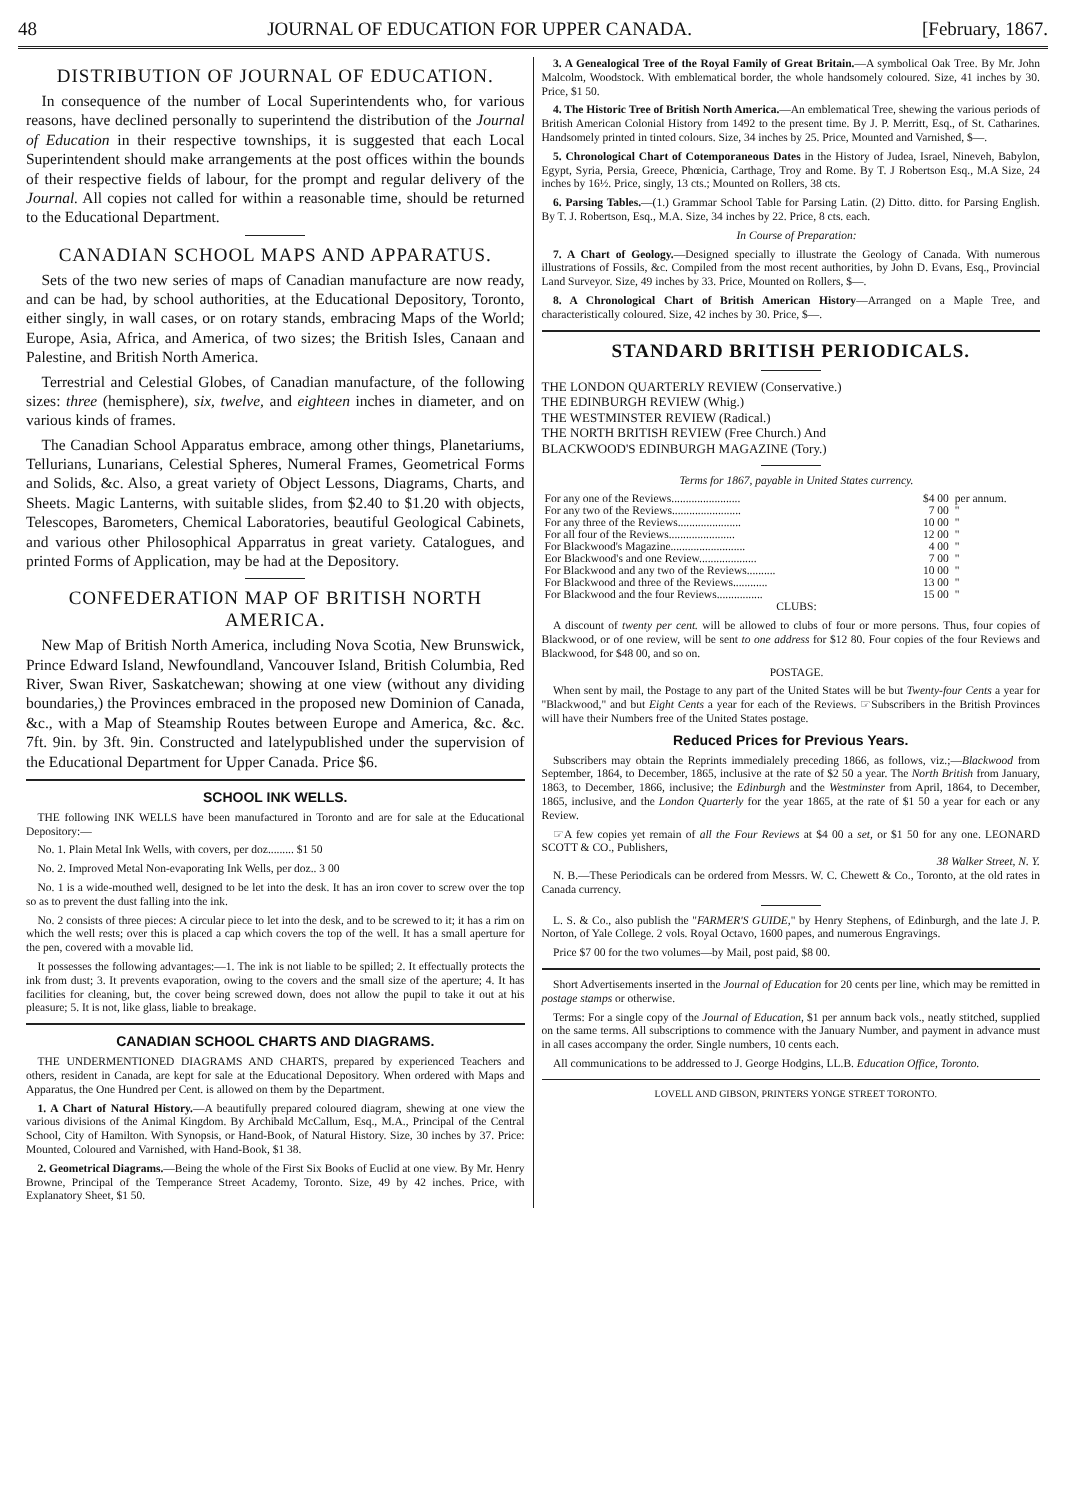48 JOURNAL OF EDUCATION FOR UPPER CANADA. [February, 1867.
DISTRIBUTION OF JOURNAL OF EDUCATION.
In consequence of the number of Local Superintendents who, for various reasons, have declined personally to superintend the distribution of the Journal of Education in their respective townships, it is suggested that each Local Superintendent should make arrangements at the post offices within the bounds of their respective fields of labour, for the prompt and regular delivery of the Journal. All copies not called for within a reasonable time, should be returned to the Educational Department.
CANADIAN SCHOOL MAPS AND APPARATUS.
Sets of the two new series of maps of Canadian manufacture are now ready, and can be had, by school authorities, at the Educational Depository, Toronto, either singly, in wall cases, or on rotary stands, embracing Maps of the World; Europe, Asia, Africa, and America, of two sizes; the British Isles, Canaan and Palestine, and British North America.
Terrestrial and Celestial Globes, of Canadian manufacture, of the following sizes: three (hemisphere), six, twelve, and eighteen inches in diameter, and on various kinds of frames.
The Canadian School Apparatus embrace, among other things, Planetariums, Tellurians, Lunarians, Celestial Spheres, Numeral Frames, Geometrical Forms and Solids, &c. Also, a great variety of Object Lessons, Diagrams, Charts, and Sheets. Magic Lanterns, with suitable slides, from $2.40 to $1.20 with objects, Telescopes, Barometers, Chemical Laboratories, beautiful Geological Cabinets, and various other Philosophical Apparratus in great variety. Catalogues, and printed Forms of Application, may be had at the Depository.
CONFEDERATION MAP OF BRITISH NORTH AMERICA.
New Map of British North America, including Nova Scotia, New Brunswick, Prince Edward Island, Newfoundland, Vancouver Island, British Columbia, Red River, Swan River, Saskatchewan; showing at one view (without any dividing boundaries,) the Provinces embraced in the proposed new Dominion of Canada, &c., with a Map of Steamship Routes between Europe and America, &c. &c. 7ft. 9in. by 3ft. 9in. Constructed and latelypublished under the supervision of the Educational Department for Upper Canada. Price $6.
SCHOOL INK WELLS.
THE following INK WELLS have been manufactured in Toronto and are for sale at the Educational Depository:—
No. 1. Plain Metal Ink Wells, with covers, per doz......... $1 50
No. 2. Improved Metal Non-evaporating Ink Wells, per doz.. 3 00
No. 1 is a wide-mouthed well, designed to be let into the desk. It has an iron cover to screw over the top so as to prevent the dust falling into the ink.
No. 2 consists of three pieces: A circular piece to let into the desk, and to be screwed to it; it has a rim on which the well rests; over this is placed a cap which covers the top of the well. It has a small aperture for the pen, covered with a movable lid.
It possesses the following advantages:—1. The ink is not liable to be spilled; 2. It effectually protects the ink from dust; 3. It prevents evaporation, owing to the covers and the small size of the aperture; 4. It has facilities for cleaning, but, the cover being screwed down, does not allow the pupil to take it out at his pleasure; 5. It is not, like glass, liable to breakage.
CANADIAN SCHOOL CHARTS AND DIAGRAMS.
THE UNDERMENTIONED DIAGRAMS AND CHARTS, prepared by experienced Teachers and others, resident in Canada, are kept for sale at the Educational Depository. When ordered with Maps and Apparatus, the One Hundred per Cent. is allowed on them by the Department.
1. A Chart of Natural History.—A beautifully prepared coloured diagram, shewing at one view the various divisions of the Animal Kingdom. By Archibald McCallum, Esq., M.A., Principal of the Central School, City of Hamilton. With Synopsis, or Hand-Book, of Natural History. Size, 30 inches by 37. Price: Mounted, Coloured and Varnished, with Hand-Book, $1 38.
2. Geometrical Diagrams.—Being the whole of the First Six Books of Euclid at one view. By Mr. Henry Browne, Principal of the Temperance Street Academy, Toronto. Size, 49 by 42 inches. Price, with Explanatory Sheet, $1 50.
3. A Genealogical Tree of the Royal Family of Great Britain.—A symbolical Oak Tree. By Mr. John Malcolm, Woodstock. With emblematical border, the whole handsomely coloured. Size, 41 inches by 30. Price, $1 50.
4. The Historic Tree of British North America.—An emblematical Tree, shewing the various periods of British American Colonial History from 1492 to the present time. By J. P. Merritt, Esq., of St. Catharines. Handsomely printed in tinted colours. Size, 34 inches by 25. Price, Mounted and Varnished, $—.
5. Chronological Chart of Cotemporaneous Dates in the History of Judea, Israel, Nineveh, Babylon, Egypt, Syria, Persia, Greece, Phœnicia, Carthage, Troy and Rome. By T. J Robertson Esq., M.A Size, 24 inches by 16½. Price, singly, 13 cts.; Mounted on Rollers, 38 cts.
6. Parsing Tables.—(1.) Grammar School Table for Parsing Latin. (2) Ditto. ditto. for Parsing English. By T. J. Robertson, Esq., M.A. Size, 34 inches by 22. Price, 8 cts. each.
In Course of Preparation:
7. A Chart of Geology.—Designed specially to illustrate the Geology of Canada. With numerous illustrations of Fossils, &c. Compiled from the most recent authorities, by John D. Evans, Esq., Provincial Land Surveyor. Size, 49 inches by 33. Price, Mounted on Rollers, $—.
8. A Chronological Chart of British American History—Arranged on a Maple Tree, and characteristically coloured. Size, 42 inches by 30. Price, $—.
STANDARD BRITISH PERIODICALS.
THE LONDON QUARTERLY REVIEW (Conservative.)
THE EDINBURGH REVIEW (Whig.)
THE WESTMINSTER REVIEW (Radical.)
THE NORTH BRITISH REVIEW (Free Church.) And
BLACKWOOD'S EDINBURGH MAGAZINE (Tory.)
Terms for 1867, payable in United States currency.
| For any one of the Reviews........................ | $4 00 | per annum. |
| For any two of the Reviews........................ | 7 00 | " |
| For any three of the Reviews...................... | 10 00 | " |
| For all four of the Reviews....................... | 12 00 | " |
| For Blackwood's Magazine.......................... | 4 00 | " |
| Eor Blackwood's and one Review.................... | 7 00 | " |
| For Blackwood and any two of the Reviews.......... | 10 00 | " |
| For Blackwood and three of the Reviews............ | 13 00 | " |
| For Blackwood and the four Reviews................ | 15 00 | " |
CLUBS:
A discount of twenty per cent. will be allowed to clubs of four or more persons. Thus, four copies of Blackwood, or of one review, will be sent to one address for $12 80. Four copies of the four Reviews and Blackwood, for $48 00, and so on.
POSTAGE.
When sent by mail, the Postage to any part of the United States will be but Twenty-four Cents a year for "Blackwood," and but Eight Cents a year for each of the Reviews. ☞Subscribers in the British Provinces will have their Numbers free of the United States postage.
Reduced Prices for Previous Years.
Subscribers may obtain the Reprints immedialely preceding 1866, as follows, viz.;—Blackwood from September, 1864, to December, 1865, inclusive at the rate of $2 50 a year. The North British from January, 1863, to December, 1866, inclusive; the Edinburgh and the Westminster from April, 1864, to December, 1865, inclusive, and the London Quarterly for the year 1865, at the rate of $1 50 a year for each or any Review.
☞A few copies yet remain of all the Four Reviews at $4 00 a set, or $1 50 for any one. LEONARD SCOTT & CO., Publishers,
38 Walker Street, N. Y.
N. B.—These Periodicals can be ordered from Messrs. W. C. Chewett & Co., Toronto, at the old rates in Canada currency.
L. S. & Co., also publish the "FARMER'S GUIDE," by Henry Stephens, of Edinburgh, and the late J. P. Norton, of Yale College. 2 vols. Royal Octavo, 1600 papes, and numerous Engravings.
Price $7 00 for the two volumes—by Mail, post paid, $8 00.
Short Advertisements inserted in the Journal of Education for 20 cents per line, which may be remitted in postage stamps or otherwise.
Terms: For a single copy of the Journal of Education, $1 per annum back vols., neatly stitched, supplied on the same terms. All subscriptions to commence with the January Number, and payment in advance must in all cases accompany the order. Single numbers, 10 cents each.
All communications to be addressed to J. George Hodgins, LL.B. Education Office, Toronto.
LOVELL AND GIBSON, PRINTERS YONGE STREET TORONTO.